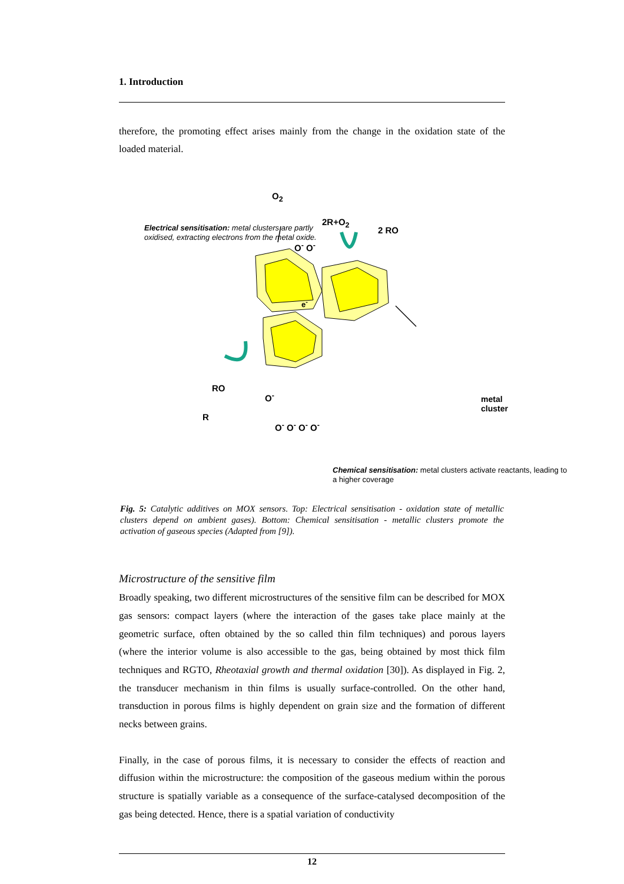1. Introduction
therefore, the promoting effect arises mainly from the change in the oxidation state of the loaded material.
Electrical sensitisation: metal clusters are partly oxidised, extracting electrons from the metal oxide.
O<sub>2</sub>
2R+O<sub>2</sub>
2 RO
O<sup>-</sup> O<sup>-</sup>
e<sup>-</sup>
RO
R
O<sup>-</sup>
O<sup>-</sup> O<sup>-</sup> O<sup>-</sup> O<sup>-</sup>
metal cluster
Chemical sensitisation: metal clusters activate reactants, leading to a higher coverage
Fig. 5: Catalytic additives on MOX sensors. Top: Electrical sensitisation - oxidation state of metallic clusters depend on ambient gases). Bottom: Chemical sensitisation - metallic clusters promote the activation of gaseous species (Adapted from [9]).
Microstructure of the sensitive film
Broadly speaking, two different microstructures of the sensitive film can be described for MOX gas sensors: compact layers (where the interaction of the gases take place mainly at the geometric surface, often obtained by the so called thin film techniques) and porous layers (where the interior volume is also accessible to the gas, being obtained by most thick film techniques and RGTO, Rheotaxial growth and thermal oxidation [30]). As displayed in Fig. 2, the transducer mechanism in thin films is usually surface-controlled. On the other hand, transduction in porous films is highly dependent on grain size and the formation of different necks between grains.
Finally, in the case of porous films, it is necessary to consider the effects of reaction and diffusion within the microstructure: the composition of the gaseous medium within the porous structure is spatially variable as a consequence of the surface-catalysed decomposition of the gas being detected. Hence, there is a spatial variation of conductivity
12